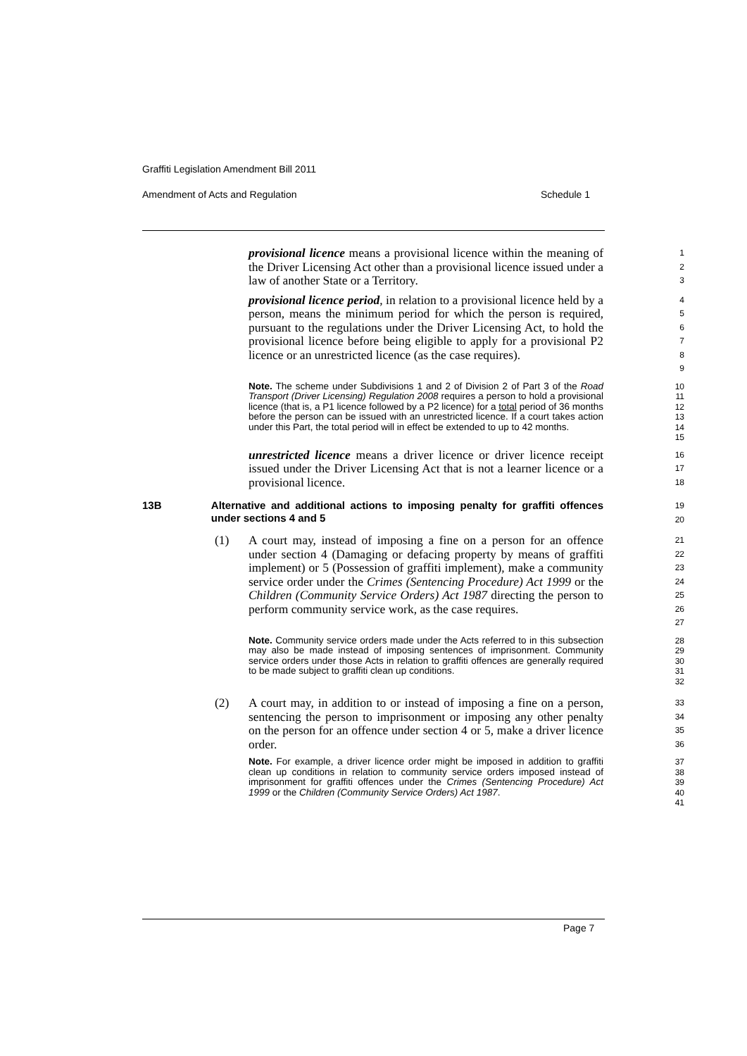Graffiti Legislation Amendment Bill 2011
Amendment of Acts and Regulation Schedule 1
provisional licence means a provisional licence within the meaning of the Driver Licensing Act other than a provisional licence issued under a law of another State or a Territory.
1
2
3
provisional licence period, in relation to a provisional licence held by a person, means the minimum period for which the person is required, pursuant to the regulations under the Driver Licensing Act, to hold the provisional licence before being eligible to apply for a provisional P2 licence or an unrestricted licence (as the case requires).
4
5
6
7
8
9
Note. The scheme under Subdivisions 1 and 2 of Division 2 of Part 3 of the Road Transport (Driver Licensing) Regulation 2008 requires a person to hold a provisional licence (that is, a P1 licence followed by a P2 licence) for a total period of 36 months before the person can be issued with an unrestricted licence. If a court takes action under this Part, the total period will in effect be extended to up to 42 months.
10
11
12
13
14
15
unrestricted licence means a driver licence or driver licence receipt issued under the Driver Licensing Act that is not a learner licence or a provisional licence.
16
17
18
13B Alternative and additional actions to imposing penalty for graffiti offences under sections 4 and 5
19
20
(1) A court may, instead of imposing a fine on a person for an offence under section 4 (Damaging or defacing property by means of graffiti implement) or 5 (Possession of graffiti implement), make a community service order under the Crimes (Sentencing Procedure) Act 1999 or the Children (Community Service Orders) Act 1987 directing the person to perform community service work, as the case requires.
21
22
23
24
25
26
27
Note. Community service orders made under the Acts referred to in this subsection may also be made instead of imposing sentences of imprisonment. Community service orders under those Acts in relation to graffiti offences are generally required to be made subject to graffiti clean up conditions.
28
29
30
31
32
(2) A court may, in addition to or instead of imposing a fine on a person, sentencing the person to imprisonment or imposing any other penalty on the person for an offence under section 4 or 5, make a driver licence order.
33
34
35
36
Note. For example, a driver licence order might be imposed in addition to graffiti clean up conditions in relation to community service orders imposed instead of imprisonment for graffiti offences under the Crimes (Sentencing Procedure) Act 1999 or the Children (Community Service Orders) Act 1987.
37
38
39
40
41
Page 7